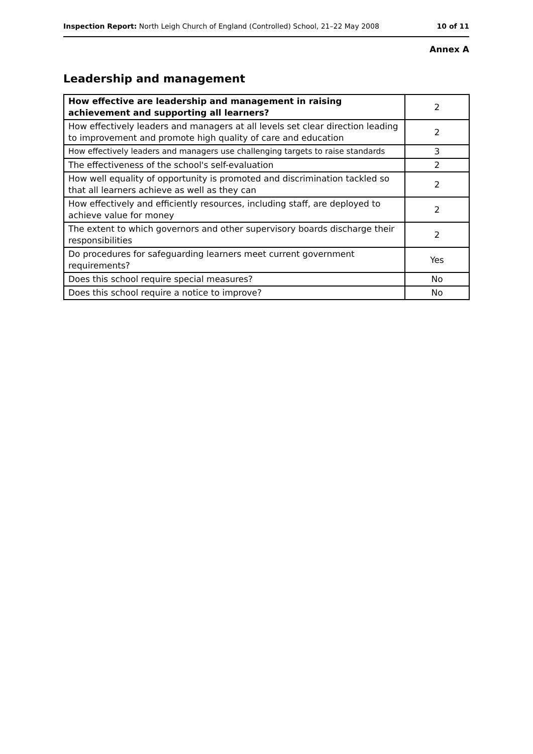Inspection Report: North Leigh Church of England (Controlled) School, 21–22 May 2008 10 of 11
Annex A
Leadership and management
| How effective are leadership and management in raising achievement and supporting all learners? | 2 |
| How effectively leaders and managers at all levels set clear direction leading to improvement and promote high quality of care and education | 2 |
| How effectively leaders and managers use challenging targets to raise standards | 3 |
| The effectiveness of the school's self-evaluation | 2 |
| How well equality of opportunity is promoted and discrimination tackled so that all learners achieve as well as they can | 2 |
| How effectively and efficiently resources, including staff, are deployed to achieve value for money | 2 |
| The extent to which governors and other supervisory boards discharge their responsibilities | 2 |
| Do procedures for safeguarding learners meet current government requirements? | Yes |
| Does this school require special measures? | No |
| Does this school require a notice to improve? | No |